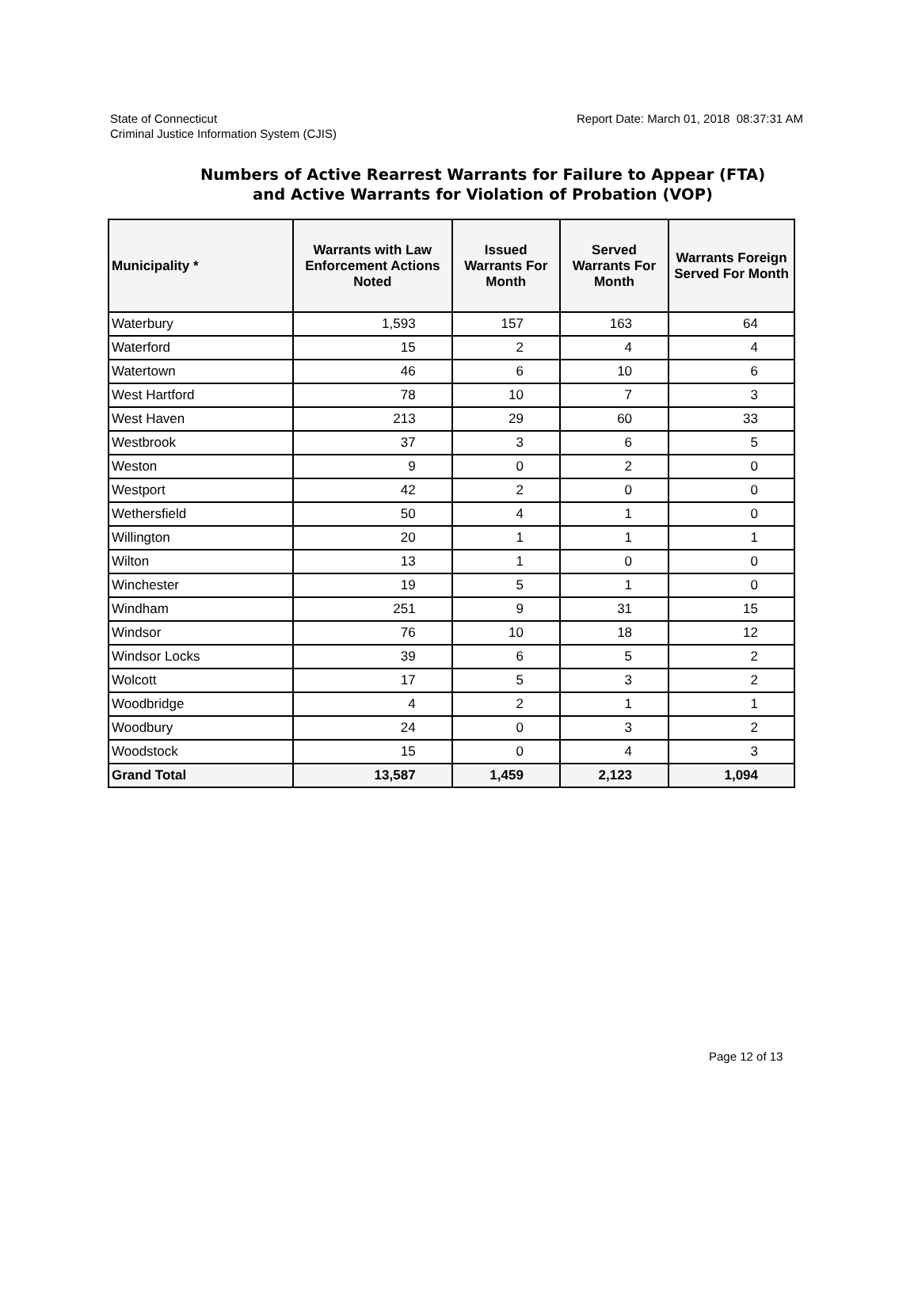State of Connecticut
Criminal Justice Information System (CJIS)
Report Date: March 01, 2018 08:37:31 AM
Numbers of Active Rearrest Warrants for Failure to Appear (FTA)
and Active Warrants for Violation of Probation (VOP)
| Municipality * | Warrants with Law Enforcement Actions Noted | Issued Warrants For Month | Served Warrants For Month | Warrants Foreign Served For Month |
| --- | --- | --- | --- | --- |
| Waterbury | 1,593 | 157 | 163 | 64 |
| Waterford | 15 | 2 | 4 | 4 |
| Watertown | 46 | 6 | 10 | 6 |
| West Hartford | 78 | 10 | 7 | 3 |
| West Haven | 213 | 29 | 60 | 33 |
| Westbrook | 37 | 3 | 6 | 5 |
| Weston | 9 | 0 | 2 | 0 |
| Westport | 42 | 2 | 0 | 0 |
| Wethersfield | 50 | 4 | 1 | 0 |
| Willington | 20 | 1 | 1 | 1 |
| Wilton | 13 | 1 | 0 | 0 |
| Winchester | 19 | 5 | 1 | 0 |
| Windham | 251 | 9 | 31 | 15 |
| Windsor | 76 | 10 | 18 | 12 |
| Windsor Locks | 39 | 6 | 5 | 2 |
| Wolcott | 17 | 5 | 3 | 2 |
| Woodbridge | 4 | 2 | 1 | 1 |
| Woodbury | 24 | 0 | 3 | 2 |
| Woodstock | 15 | 0 | 4 | 3 |
| Grand Total | 13,587 | 1,459 | 2,123 | 1,094 |
Page 12 of 13